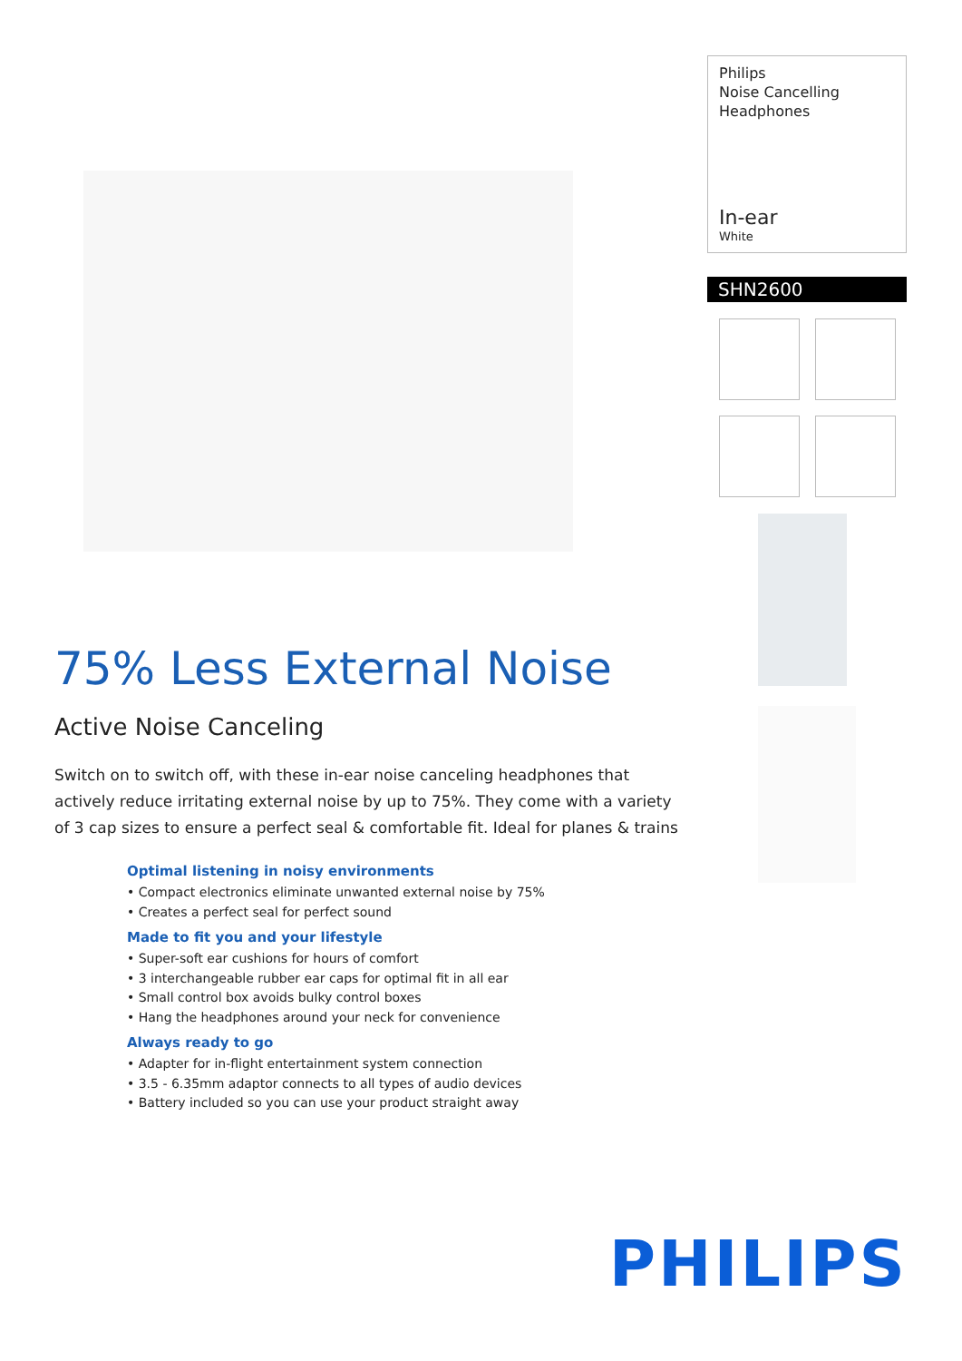75% Less External Noise
Active Noise Canceling
Switch on to switch off, with these in-ear noise canceling headphones that actively reduce irritating external noise by up to 75%. They come with a variety of 3 cap sizes to ensure a perfect seal & comfortable fit. Ideal for planes & trains
Optimal listening in noisy environments
• Compact electronics eliminate unwanted external noise by 75%
• Creates a perfect seal for perfect sound
Made to fit you and your lifestyle
• Super-soft ear cushions for hours of comfort
• 3 interchangeable rubber ear caps for optimal fit in all ear
• Small control box avoids bulky control boxes
• Hang the headphones around your neck for convenience
Always ready to go
• Adapter for in-flight entertainment system connection
• 3.5 - 6.35mm adaptor connects to all types of audio devices
• Battery included so you can use your product straight away
Philips
Noise Cancelling
Headphones
In-ear
White
SHN2600
PHILIPS